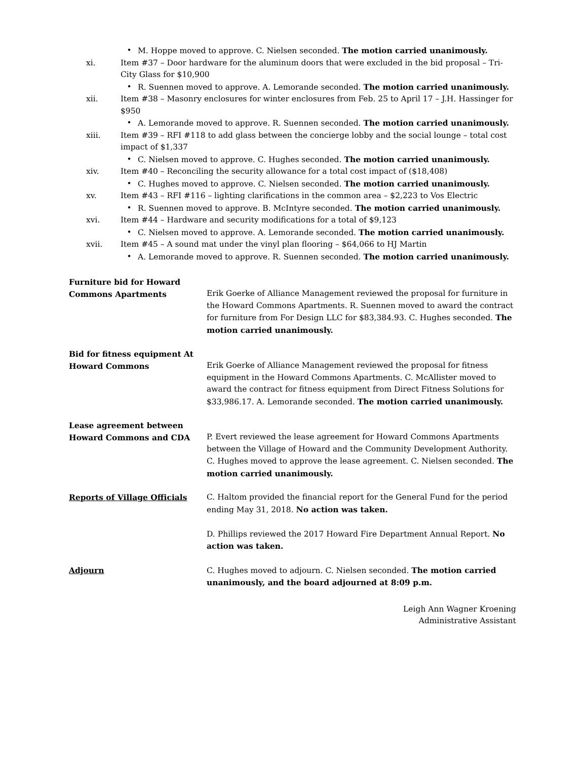• M. Hoppe moved to approve. C. Nielsen seconded. The motion carried unanimously.
xi. Item #37 – Door hardware for the aluminum doors that were excluded in the bid proposal – Tri-City Glass for $10,900
• R. Suennen moved to approve. A. Lemorande seconded. The motion carried unanimously.
xii. Item #38 – Masonry enclosures for winter enclosures from Feb. 25 to April 17 – J.H. Hassinger for $950
• A. Lemorande moved to approve. R. Suennen seconded. The motion carried unanimously.
xiii. Item #39 – RFI #118 to add glass between the concierge lobby and the social lounge – total cost impact of $1,337
• C. Nielsen moved to approve. C. Hughes seconded. The motion carried unanimously.
xiv. Item #40 – Reconciling the security allowance for a total cost impact of ($18,408)
• C. Hughes moved to approve. C. Nielsen seconded. The motion carried unanimously.
xv. Item #43 – RFI #116 – lighting clarifications in the common area – $2,223 to Vos Electric
• R. Suennen moved to approve. B. McIntyre seconded. The motion carried unanimously.
xvi. Item #44 – Hardware and security modifications for a total of $9,123
• C. Nielsen moved to approve. A. Lemorande seconded. The motion carried unanimously.
xvii. Item #45 – A sound mat under the vinyl plan flooring – $64,066 to HJ Martin
• A. Lemorande moved to approve. R. Suennen seconded. The motion carried unanimously.
Furniture bid for Howard Commons Apartments
Erik Goerke of Alliance Management reviewed the proposal for furniture in the Howard Commons Apartments. R. Suennen moved to award the contract for furniture from For Design LLC for $83,384.93. C. Hughes seconded. The motion carried unanimously.
Bid for fitness equipment At Howard Commons
Erik Goerke of Alliance Management reviewed the proposal for fitness equipment in the Howard Commons Apartments. C. McAllister moved to award the contract for fitness equipment from Direct Fitness Solutions for $33,986.17. A. Lemorande seconded. The motion carried unanimously.
Lease agreement between Howard Commons and CDA
P. Evert reviewed the lease agreement for Howard Commons Apartments between the Village of Howard and the Community Development Authority. C. Hughes moved to approve the lease agreement. C. Nielsen seconded. The motion carried unanimously.
Reports of Village Officials C. Haltom provided the financial report for the General Fund for the period ending May 31, 2018. No action was taken.
D. Phillips reviewed the 2017 Howard Fire Department Annual Report. No action was taken.
Adjourn C. Hughes moved to adjourn. C. Nielsen seconded. The motion carried unanimously, and the board adjourned at 8:09 p.m.
Leigh Ann Wagner Kroening
Administrative Assistant